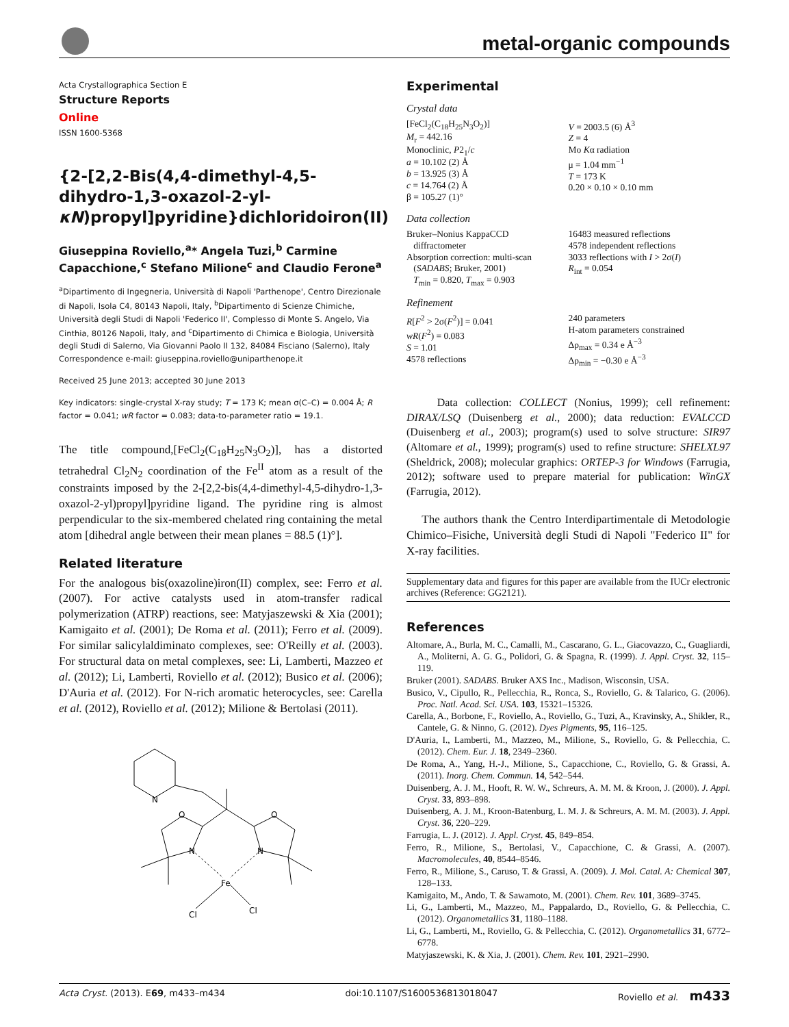metal-organic compounds
Acta Crystallographica Section E
Structure Reports
Online
ISSN 1600-5368
{2-[2,2-Bis(4,4-dimethyl-4,5-dihydro-1,3-oxazol-2-yl-κN)propyl]pyridine}dichloridoiron(II)
Giuseppina Roviello,<sup>a</sup>* Angela Tuzi,<sup>b</sup> Carmine Capacchione,<sup>c</sup> Stefano Milione<sup>c</sup> and Claudio Ferone<sup>a</sup>
<sup>a</sup> Dipartimento di Ingegneria, Università di Napoli 'Parthenope', Centro Direzionale di Napoli, Isola C4, 80143 Napoli, Italy, <sup>b</sup>Dipartimento di Scienze Chimiche, Università degli Studi di Napoli 'Federico II', Complesso di Monte S. Angelo, Via Cinthia, 80126 Napoli, Italy, and <sup>c</sup>Dipartimento di Chimica e Biologia, Università degli Studi di Salerno, Via Giovanni Paolo II 132, 84084 Fisciano (Salerno), Italy
Correspondence e-mail: giuseppina.roviello@uniparthenope.it
Received 25 June 2013; accepted 30 June 2013
Key indicators: single-crystal X-ray study; T = 173 K; mean σ(C–C) = 0.004 Å; R factor = 0.041; wR factor = 0.083; data-to-parameter ratio = 19.1.
The title compound,[FeCl<sub>2</sub>(C<sub>18</sub>H<sub>25</sub>N<sub>3</sub>O<sub>2</sub>)], has a distorted tetrahedral Cl<sub>2</sub>N<sub>2</sub> coordination of the Fe<sup>II</sup> atom as a result of the constraints imposed by the 2-[2,2-bis(4,4-dimethyl-4,5-dihydro-1,3-oxazol-2-yl)propyl]pyridine ligand. The pyridine ring is almost perpendicular to the six-membered chelated ring containing the metal atom [dihedral angle between their mean planes = 88.5 (1)°].
Related literature
For the analogous bis(oxazoline)iron(II) complex, see: Ferro et al. (2007). For active catalysts used in atom-transfer radical polymerization (ATRP) reactions, see: Matyjaszewski & Xia (2001); Kamigaito et al. (2001); De Roma et al. (2011); Ferro et al. (2009). For similar salicylaldiminato complexes, see: O'Reilly et al. (2003). For structural data on metal complexes, see: Li, Lamberti, Mazzeo et al. (2012); Li, Lamberti, Roviello et al. (2012); Busico et al. (2006); D'Auria et al. (2012). For N-rich aromatic heterocycles, see: Carella et al. (2012), Roviello et al. (2012); Milione & Bertolasi (2011).
N
O
O
N
N
Fe
Cl
Cl
Experimental
Crystal data
[FeCl<sub>2</sub>(C<sub>18</sub>H<sub>25</sub>N<sub>3</sub>O<sub>2</sub>)]
M<sub>r</sub> = 442.16
Monoclinic, P2<sub>1</sub>/c
a = 10.102 (2) Å
b = 13.925 (3) Å
c = 14.764 (2) Å
β = 105.27 (1)°
V = 2003.5 (6) Å<sup>3</sup>
Z = 4
Mo Kα radiation
μ = 1.04 mm<sup>−1</sup>
T = 173 K
0.20 × 0.10 × 0.10 mm
Data collection
Bruker–Nonius KappaCCD
diffractometer
Absorption correction: multi-scan
(SADABS; Bruker, 2001)
T<sub>min</sub> = 0.820, T<sub>max</sub> = 0.903
16483 measured reflections
4578 independent reflections
3033 reflections with I > 2σ(I)
R<sub>int</sub> = 0.054
Refinement
R[F<sup>2</sup> > 2σ(F<sup>2</sup>)] = 0.041
wR(F<sup>2</sup>) = 0.083
S = 1.01
4578 reflections
240 parameters
H-atom parameters constrained
Δρ<sub>max</sub> = 0.34 e Å<sup>−3</sup>
Δρ<sub>min</sub> = −0.30 e Å<sup>−3</sup>
Data collection: COLLECT (Nonius, 1999); cell refinement: DIRAX/LSQ (Duisenberg et al., 2000); data reduction: EVALCCD (Duisenberg et al., 2003); program(s) used to solve structure: SIR97 (Altomare et al., 1999); program(s) used to refine structure: SHELXL97 (Sheldrick, 2008); molecular graphics: ORTEP-3 for Windows (Farrugia, 2012); software used to prepare material for publication: WinGX (Farrugia, 2012).
The authors thank the Centro Interdipartimentale di Metodologie Chimico–Fisiche, Università degli Studi di Napoli "Federico II" for X-ray facilities.
Supplementary data and figures for this paper are available from the IUCr electronic archives (Reference: GG2121).
References
Altomare, A., Burla, M. C., Camalli, M., Cascarano, G. L., Giacovazzo, C., Guagliardi, A., Moliterni, A. G. G., Polidori, G. & Spagna, R. (1999). J. Appl. Cryst. 32, 115–119.
Bruker (2001). SADABS. Bruker AXS Inc., Madison, Wisconsin, USA.
Busico, V., Cipullo, R., Pellecchia, R., Ronca, S., Roviello, G. & Talarico, G. (2006). Proc. Natl. Acad. Sci. USA. 103, 15321–15326.
Carella, A., Borbone, F., Roviello, A., Roviello, G., Tuzi, A., Kravinsky, A., Shikler, R., Cantele, G. & Ninno, G. (2012). Dyes Pigments, 95, 116–125.
D'Auria, I., Lamberti, M., Mazzeo, M., Milione, S., Roviello, G. & Pellecchia, C. (2012). Chem. Eur. J. 18, 2349–2360.
De Roma, A., Yang, H.-J., Milione, S., Capacchione, C., Roviello, G. & Grassi, A. (2011). Inorg. Chem. Commun. 14, 542–544.
Duisenberg, A. J. M., Hooft, R. W. W., Schreurs, A. M. M. & Kroon, J. (2000). J. Appl. Cryst. 33, 893–898.
Duisenberg, A. J. M., Kroon-Batenburg, L. M. J. & Schreurs, A. M. M. (2003). J. Appl. Cryst. 36, 220–229.
Farrugia, L. J. (2012). J. Appl. Cryst. 45, 849–854.
Ferro, R., Milione, S., Bertolasi, V., Capacchione, C. & Grassi, A. (2007). Macromolecules, 40, 8544–8546.
Ferro, R., Milione, S., Caruso, T. & Grassi, A. (2009). J. Mol. Catal. A: Chemical 307, 128–133.
Kamigaito, M., Ando, T. & Sawamoto, M. (2001). Chem. Rev. 101, 3689–3745.
Li, G., Lamberti, M., Mazzeo, M., Pappalardo, D., Roviello, G. & Pellecchia, C. (2012). Organometallics 31, 1180–1188.
Li, G., Lamberti, M., Roviello, G. & Pellecchia, C. (2012). Organometallics 31, 6772–6778.
Matyjaszewski, K. & Xia, J. (2001). Chem. Rev. 101, 2921–2990.
Acta Cryst. (2013). E69, m433–m434 doi:10.1107/S1600536813018047 Roviello et al. m433